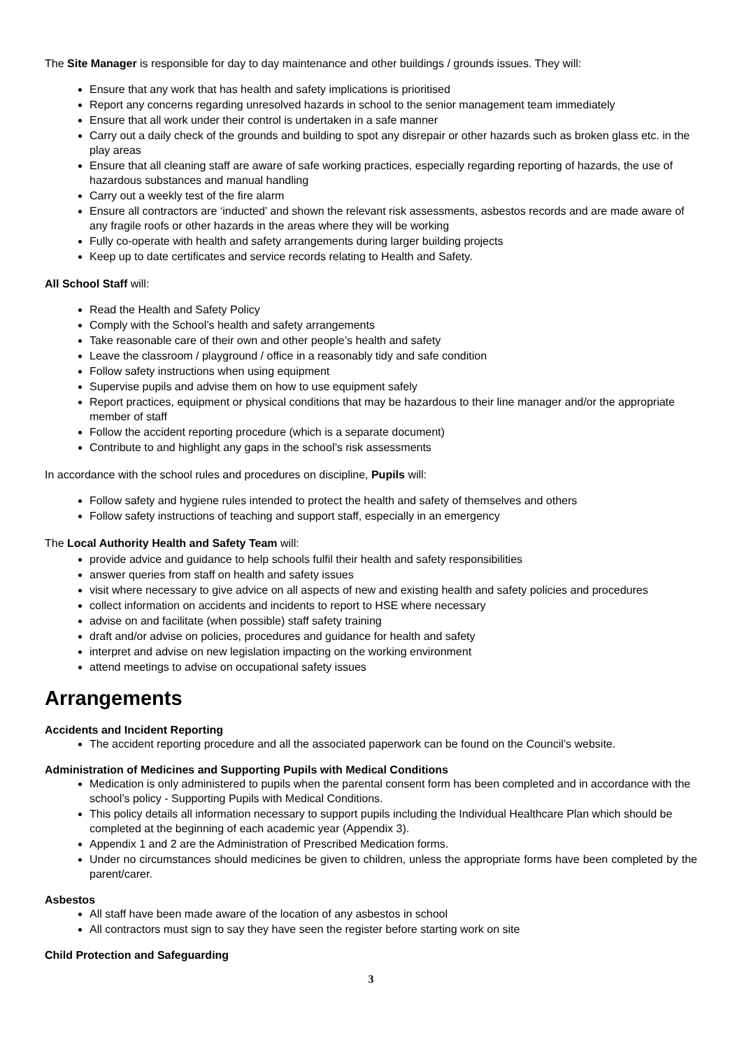The Site Manager is responsible for day to day maintenance and other buildings / grounds issues. They will:
Ensure that any work that has health and safety implications is prioritised
Report any concerns regarding unresolved hazards in school to the senior management team immediately
Ensure that all work under their control is undertaken in a safe manner
Carry out a daily check of the grounds and building to spot any disrepair or other hazards such as broken glass etc. in the play areas
Ensure that all cleaning staff are aware of safe working practices, especially regarding reporting of hazards, the use of hazardous substances and manual handling
Carry out a weekly test of the fire alarm
Ensure all contractors are ‘inducted’ and shown the relevant risk assessments, asbestos records and are made aware of any fragile roofs or other hazards in the areas where they will be working
Fully co-operate with health and safety arrangements during larger building projects
Keep up to date certificates and service records relating to Health and Safety.
All School Staff will:
Read the Health and Safety Policy
Comply with the School’s health and safety arrangements
Take reasonable care of their own and other people’s health and safety
Leave the classroom / playground / office in a reasonably tidy and safe condition
Follow safety instructions when using equipment
Supervise pupils and advise them on how to use equipment safely
Report practices, equipment or physical conditions that may be hazardous to their line manager and/or the appropriate member of staff
Follow the accident reporting procedure (which is a separate document)
Contribute to and highlight any gaps in the school’s risk assessments
In accordance with the school rules and procedures on discipline, Pupils will:
Follow safety and hygiene rules intended to protect the health and safety of themselves and others
Follow safety instructions of teaching and support staff, especially in an emergency
The Local Authority Health and Safety Team will:
provide advice and guidance to help schools fulfil their health and safety responsibilities
answer queries from staff on health and safety issues
visit where necessary to give advice on all aspects of new and existing health and safety policies and procedures
collect information on accidents and incidents to report to HSE where necessary
advise on and facilitate (when possible) staff safety training
draft and/or advise on policies, procedures and guidance for health and safety
interpret and advise on new legislation impacting on the working environment
attend meetings to advise on occupational safety issues
Arrangements
Accidents and Incident Reporting
The accident reporting procedure and all the associated paperwork can be found on the Council’s website.
Administration of Medicines and Supporting Pupils with Medical Conditions
Medication is only administered to pupils when the parental consent form has been completed and in accordance with the school’s policy - Supporting Pupils with Medical Conditions.
This policy details all information necessary to support pupils including the Individual Healthcare Plan which should be completed at the beginning of each academic year (Appendix 3).
Appendix 1 and 2 are the Administration of Prescribed Medication forms.
Under no circumstances should medicines be given to children, unless the appropriate forms have been completed by the parent/carer.
Asbestos
All staff have been made aware of the location of any asbestos in school
All contractors must sign to say they have seen the register before starting work on site
Child Protection and Safeguarding
3